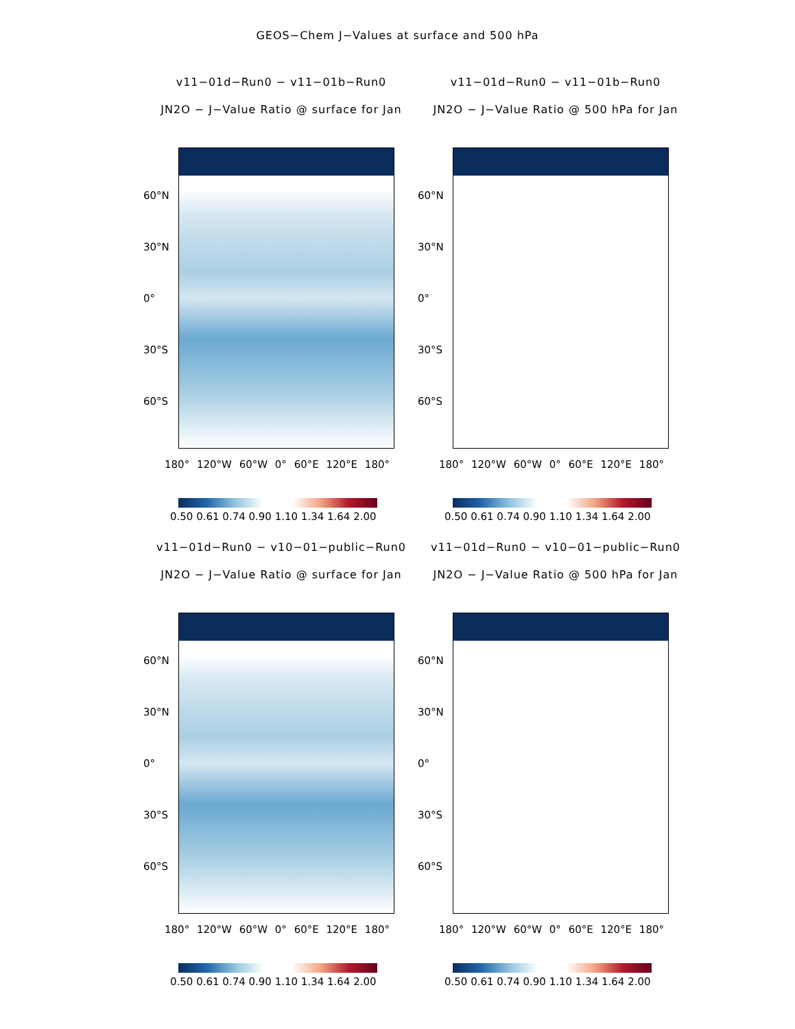GEOS−Chem J−Values at surface and 500 hPa
v11−01d−Run0 − v11−01b−Run0
JN2O − J−Value Ratio @ surface for Jan
60°N
30°N
0°
30°S
60°S
180° 120°W 60°W 0° 60°E 120°E 180°
0.50 0.61 0.74 0.90 1.10 1.34 1.64 2.00
v11−01d−Run0 − v11−01b−Run0
JN2O − J−Value Ratio @ 500 hPa for Jan
60°N
30°N
0°
30°S
60°S
180° 120°W 60°W 0° 60°E 120°E 180°
0.50 0.61 0.74 0.90 1.10 1.34 1.64 2.00
v11−01d−Run0 − v10−01−public−Run0
JN2O − J−Value Ratio @ surface for Jan
60°N
30°N
0°
30°S
60°S
180° 120°W 60°W 0° 60°E 120°E 180°
0.50 0.61 0.74 0.90 1.10 1.34 1.64 2.00
v11−01d−Run0 − v10−01−public−Run0
JN2O − J−Value Ratio @ 500 hPa for Jan
60°N
30°N
0°
30°S
60°S
180° 120°W 60°W 0° 60°E 120°E 180°
0.50 0.61 0.74 0.90 1.10 1.34 1.64 2.00